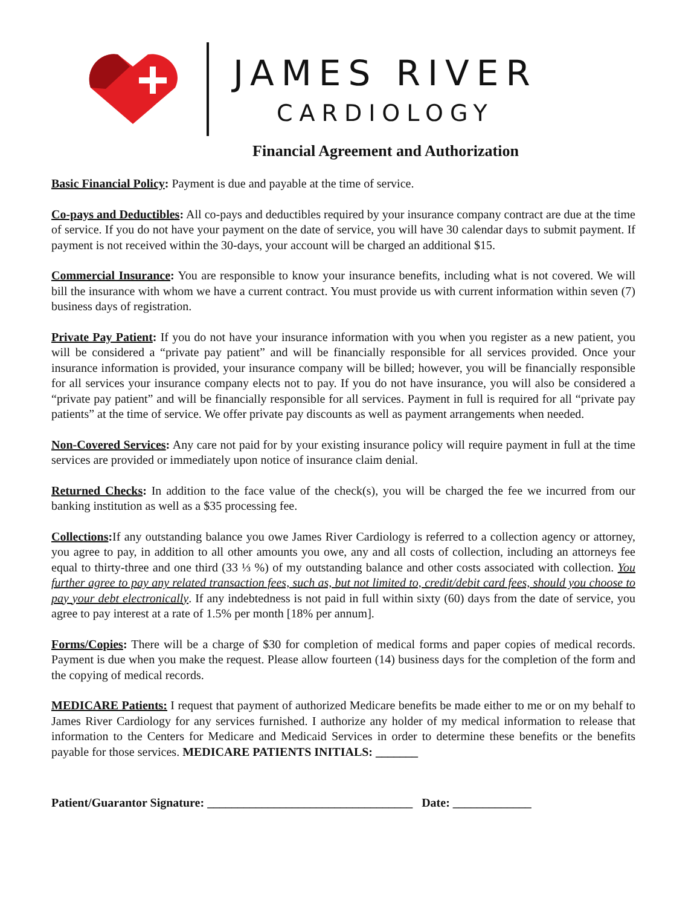JAMES RIVER
CARDIOLOGY
Financial Agreement and Authorization
Basic Financial Policy: Payment is due and payable at the time of service.
Co-pays and Deductibles: All co-pays and deductibles required by your insurance company contract are due at the time of service. If you do not have your payment on the date of service, you will have 30 calendar days to submit payment. If payment is not received within the 30-days, your account will be charged an additional $15.
Commercial Insurance: You are responsible to know your insurance benefits, including what is not covered. We will bill the insurance with whom we have a current contract. You must provide us with current information within seven (7) business days of registration.
Private Pay Patient: If you do not have your insurance information with you when you register as a new patient, you will be considered a “private pay patient” and will be financially responsible for all services provided. Once your insurance information is provided, your insurance company will be billed; however, you will be financially responsible for all services your insurance company elects not to pay. If you do not have insurance, you will also be considered a “private pay patient” and will be financially responsible for all services. Payment in full is required for all “private pay patients” at the time of service. We offer private pay discounts as well as payment arrangements when needed.
Non-Covered Services: Any care not paid for by your existing insurance policy will require payment in full at the time services are provided or immediately upon notice of insurance claim denial.
Returned Checks: In addition to the face value of the check(s), you will be charged the fee we incurred from our banking institution as well as a $35 processing fee.
Collections: If any outstanding balance you owe James River Cardiology is referred to a collection agency or attorney, you agree to pay, in addition to all other amounts you owe, any and all costs of collection, including an attorneys fee equal to thirty-three and one third (33 ⅓ %) of my outstanding balance and other costs associated with collection. You further agree to pay any related transaction fees, such as, but not limited to, credit/debit card fees, should you choose to pay your debt electronically. If any indebtedness is not paid in full within sixty (60) days from the date of service, you agree to pay interest at a rate of 1.5% per month [18% per annum].
Forms/Copies: There will be a charge of $30 for completion of medical forms and paper copies of medical records. Payment is due when you make the request. Please allow fourteen (14) business days for the completion of the form and the copying of medical records.
MEDICARE Patients: I request that payment of authorized Medicare benefits be made either to me or on my behalf to James River Cardiology for any services furnished. I authorize any holder of my medical information to release that information to the Centers for Medicare and Medicaid Services in order to determine these benefits or the benefits payable for those services. MEDICARE PATIENTS INITIALS: _______
Patient/Guarantor Signature: __________________________________ Date: _____________